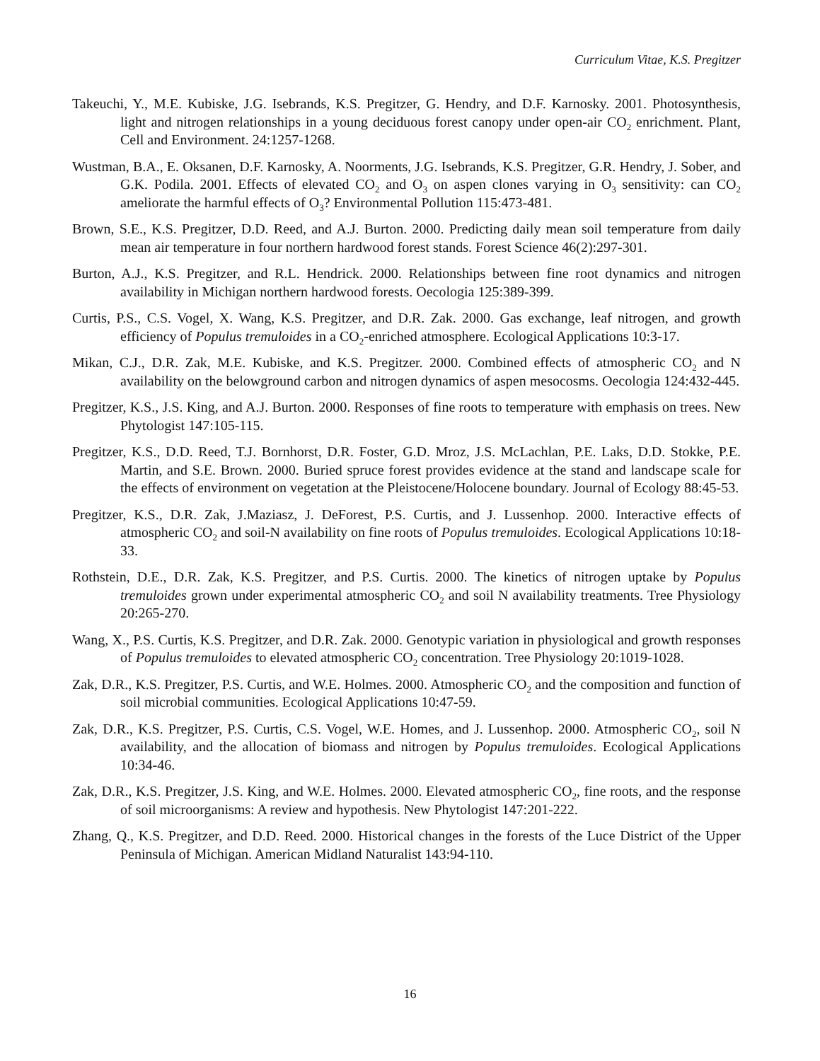Curriculum Vitae, K.S. Pregitzer
Takeuchi, Y., M.E. Kubiske, J.G. Isebrands, K.S. Pregitzer, G. Hendry, and D.F. Karnosky. 2001. Photosynthesis, light and nitrogen relationships in a young deciduous forest canopy under open-air CO<sub>2</sub> enrichment. Plant, Cell and Environment. 24:1257-1268.
Wustman, B.A., E. Oksanen, D.F. Karnosky, A. Noorments, J.G. Isebrands, K.S. Pregitzer, G.R. Hendry, J. Sober, and G.K. Podila. 2001. Effects of elevated CO<sub>2</sub> and O<sub>3</sub> on aspen clones varying in O<sub>3</sub> sensitivity: can CO<sub>2</sub> ameliorate the harmful effects of O<sub>3</sub>? Environmental Pollution 115:473-481.
Brown, S.E., K.S. Pregitzer, D.D. Reed, and A.J. Burton. 2000. Predicting daily mean soil temperature from daily mean air temperature in four northern hardwood forest stands. Forest Science 46(2):297-301.
Burton, A.J., K.S. Pregitzer, and R.L. Hendrick. 2000. Relationships between fine root dynamics and nitrogen availability in Michigan northern hardwood forests. Oecologia 125:389-399.
Curtis, P.S., C.S. Vogel, X. Wang, K.S. Pregitzer, and D.R. Zak. 2000. Gas exchange, leaf nitrogen, and growth efficiency of Populus tremuloides in a CO<sub>2</sub>-enriched atmosphere. Ecological Applications 10:3-17.
Mikan, C.J., D.R. Zak, M.E. Kubiske, and K.S. Pregitzer. 2000. Combined effects of atmospheric CO<sub>2</sub> and N availability on the belowground carbon and nitrogen dynamics of aspen mesocosms. Oecologia 124:432-445.
Pregitzer, K.S., J.S. King, and A.J. Burton. 2000. Responses of fine roots to temperature with emphasis on trees. New Phytologist 147:105-115.
Pregitzer, K.S., D.D. Reed, T.J. Bornhorst, D.R. Foster, G.D. Mroz, J.S. McLachlan, P.E. Laks, D.D. Stokke, P.E. Martin, and S.E. Brown. 2000. Buried spruce forest provides evidence at the stand and landscape scale for the effects of environment on vegetation at the Pleistocene/Holocene boundary. Journal of Ecology 88:45-53.
Pregitzer, K.S., D.R. Zak, J.Maziasz, J. DeForest, P.S. Curtis, and J. Lussenhop. 2000. Interactive effects of atmospheric CO<sub>2</sub> and soil-N availability on fine roots of Populus tremuloides. Ecological Applications 10:18-33.
Rothstein, D.E., D.R. Zak, K.S. Pregitzer, and P.S. Curtis. 2000. The kinetics of nitrogen uptake by Populus tremuloides grown under experimental atmospheric CO<sub>2</sub> and soil N availability treatments. Tree Physiology 20:265-270.
Wang, X., P.S. Curtis, K.S. Pregitzer, and D.R. Zak. 2000. Genotypic variation in physiological and growth responses of Populus tremuloides to elevated atmospheric CO<sub>2</sub> concentration. Tree Physiology 20:1019-1028.
Zak, D.R., K.S. Pregitzer, P.S. Curtis, and W.E. Holmes. 2000. Atmospheric CO<sub>2</sub> and the composition and function of soil microbial communities. Ecological Applications 10:47-59.
Zak, D.R., K.S. Pregitzer, P.S. Curtis, C.S. Vogel, W.E. Homes, and J. Lussenhop. 2000. Atmospheric CO<sub>2</sub>, soil N availability, and the allocation of biomass and nitrogen by Populus tremuloides. Ecological Applications 10:34-46.
Zak, D.R., K.S. Pregitzer, J.S. King, and W.E. Holmes. 2000. Elevated atmospheric CO<sub>2</sub>, fine roots, and the response of soil microorganisms: A review and hypothesis. New Phytologist 147:201-222.
Zhang, Q., K.S. Pregitzer, and D.D. Reed. 2000. Historical changes in the forests of the Luce District of the Upper Peninsula of Michigan. American Midland Naturalist 143:94-110.
16